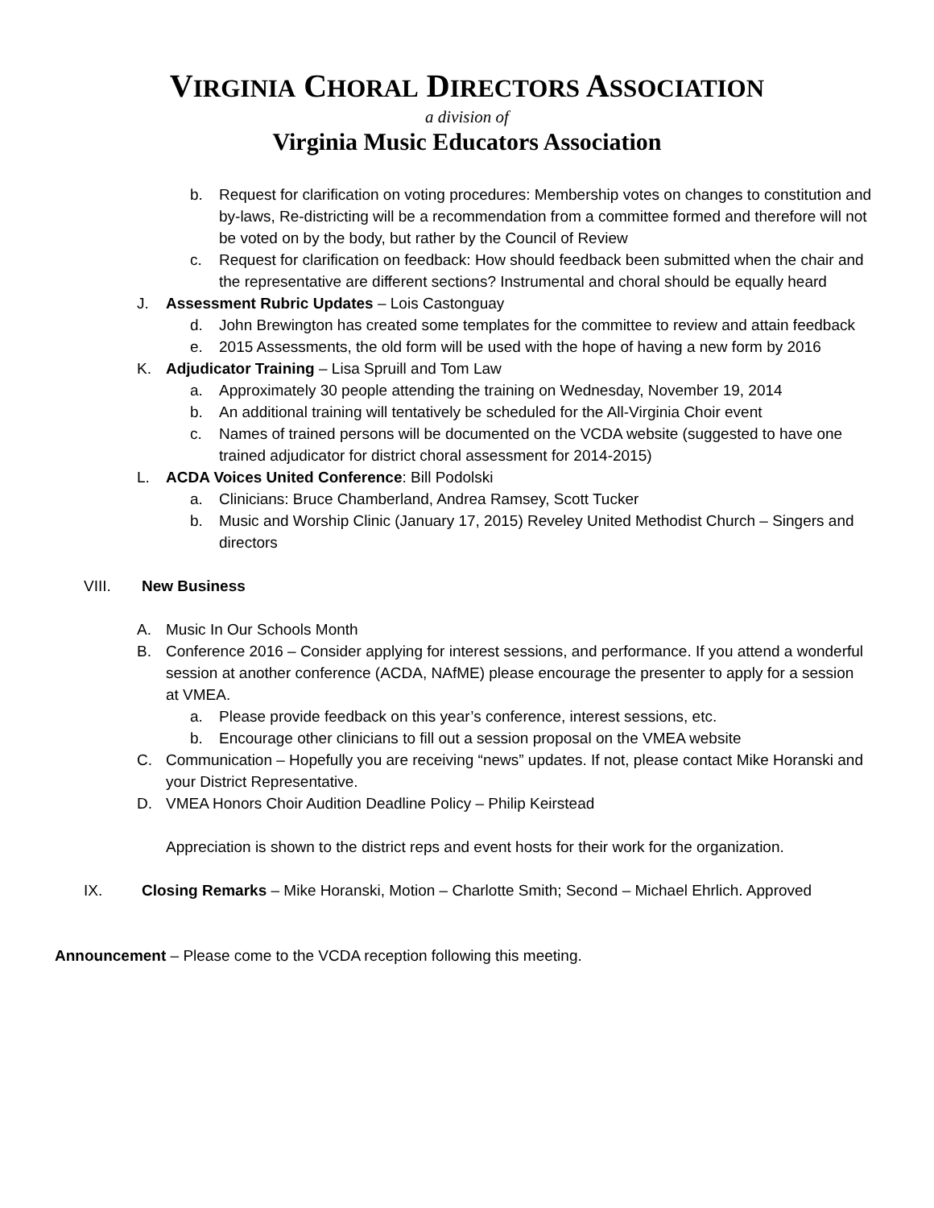VIRGINIA CHORAL DIRECTORS ASSOCIATION
a division of
Virginia Music Educators Association
b. Request for clarification on voting procedures: Membership votes on changes to constitution and by-laws, Re-districting will be a recommendation from a committee formed and therefore will not be voted on by the body, but rather by the Council of Review
c. Request for clarification on feedback: How should feedback been submitted when the chair and the representative are different sections? Instrumental and choral should be equally heard
J. Assessment Rubric Updates – Lois Castonguay
d. John Brewington has created some templates for the committee to review and attain feedback
e. 2015 Assessments, the old form will be used with the hope of having a new form by 2016
K. Adjudicator Training – Lisa Spruill and Tom Law
a. Approximately 30 people attending the training on Wednesday, November 19, 2014
b. An additional training will tentatively be scheduled for the All-Virginia Choir event
c. Names of trained persons will be documented on the VCDA website (suggested to have one trained adjudicator for district choral assessment for 2014-2015)
L. ACDA Voices United Conference: Bill Podolski
a. Clinicians: Bruce Chamberland, Andrea Ramsey, Scott Tucker
b. Music and Worship Clinic (January 17, 2015) Reveley United Methodist Church – Singers and directors
VIII. New Business
A. Music In Our Schools Month
B. Conference 2016 – Consider applying for interest sessions, and performance. If you attend a wonderful session at another conference (ACDA, NAfME) please encourage the presenter to apply for a session at VMEA.
a. Please provide feedback on this year’s conference, interest sessions, etc.
b. Encourage other clinicians to fill out a session proposal on the VMEA website
C. Communication – Hopefully you are receiving “news” updates. If not, please contact Mike Horanski and your District Representative.
D. VMEA Honors Choir Audition Deadline Policy – Philip Keirstead
Appreciation is shown to the district reps and event hosts for their work for the organization.
IX. Closing Remarks – Mike Horanski, Motion – Charlotte Smith; Second – Michael Ehrlich. Approved
Announcement – Please come to the VCDA reception following this meeting.